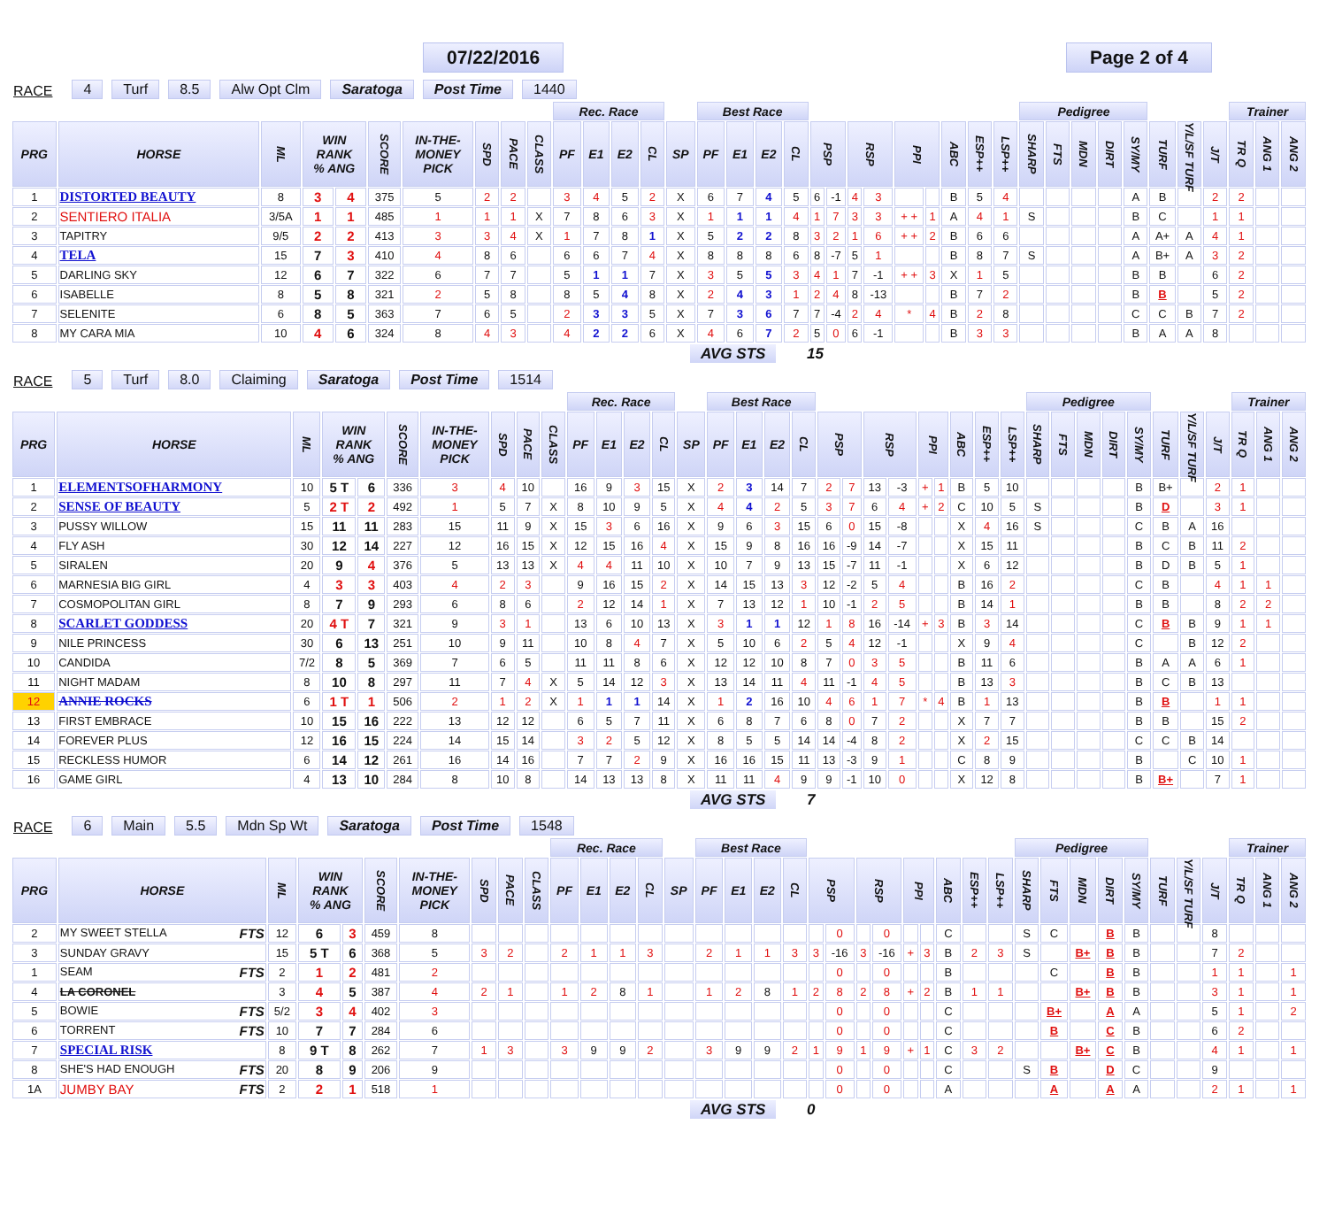07/22/2016 Page 2 of 4
RACE 4 Turf 8.5 Alw Opt Clm Saratoga Post Time 1440
| | | | | | | | | | | Rec. Race | | | | | Best Race | | | | | | | | | | | | | Pedigree | | | | | | | | Trainer | | |
| --- | --- | --- | --- | --- | --- | --- | --- | --- | --- | --- | --- | --- | --- | --- | --- | --- | --- | --- | --- | --- | --- | --- | --- | --- | --- | --- | --- | --- | --- | --- | --- | --- | --- | --- | --- | --- | --- | --- |
| PRG | HORSE | ML | WIN RANK % ANG | | SCORE | IN-THE- MONEY PICK | SPD | PACE | CLASS | PF | E1 | E2 | CL | SP | PF | E1 | E2 | CL | PSP | | RSP | | PPI | | ABC | ESP++ | LSP++ | SHARP | FTS | MDN | DIRT | SY/MY | TURF | Y/L/SF TURF | J/T | TR Q | ANG 1 | ANG 2 |
| 1 | DISTORTED BEAUTY | 8 | 3 | 4 | 375 | 5 | 2 | 2 | | 3 | 4 | 5 | 2 | X | 6 | 7 | 4 | 5 | 6 | -1 | 4 | 3 | | | B | 5 | 4 | | | | | A | B | | 2 | 2 | | |
| 2 | SENTIERO ITALIA | 3/5A | 1 | 1 | 485 | 1 | 1 | 1 | X | 7 | 8 | 6 | 3 | X | 1 | 1 | 1 | 4 | 1 | 7 | 3 | 3 | + + | 1 | A | 4 | 1 | S | | | | B | C | | 1 | 1 | | |
| 3 | TAPITRY | 9/5 | 2 | 2 | 413 | 3 | 3 | 4 | X | 1 | 7 | 8 | 1 | X | 5 | 2 | 2 | 8 | 3 | 2 | 1 | 6 | + + | 2 | B | 6 | 6 | | | | | A | A+ | A | 4 | 1 | | |
| 4 | TELA | 15 | 7 | 3 | 410 | 4 | 8 | 6 | | 6 | 6 | 7 | 4 | X | 8 | 8 | 8 | 6 | 8 | -7 | 5 | 1 | | | B | 8 | 7 | S | | | | A | B+ | A | 3 | 2 | | |
| 5 | DARLING SKY | 12 | 6 | 7 | 322 | 6 | 7 | 7 | | 5 | 1 | 1 | 7 | X | 3 | 5 | 5 | 3 | 4 | 1 | 7 | -1 | + + | 3 | X | 1 | 5 | | | | | B | B | | 6 | 2 | | |
| 6 | ISABELLE | 8 | 5 | 8 | 321 | 2 | 5 | 8 | | 8 | 5 | 4 | 8 | X | 2 | 4 | 3 | 1 | 2 | 4 | 8 | -13 | | | B | 7 | 2 | | | | | B | B | | 5 | 2 | | |
| 7 | SELENITE | 6 | 8 | 5 | 363 | 7 | 6 | 5 | | 2 | 3 | 3 | 5 | X | 7 | 3 | 6 | 7 | 7 | -4 | 2 | 4 | * | 4 | B | 2 | 8 | | | | | C | C | B | 7 | 2 | | |
| 8 | MY CARA MIA | 10 | 4 | 6 | 324 | 8 | 4 | 3 | | 4 | 2 | 2 | 6 | X | 4 | 6 | 7 | 2 | 5 | 0 | 6 | -1 | | | B | 3 | 3 | | | | | B | A | A | 8 | | | |
AVG STS 15
RACE 5 Turf 8.0 Claiming Saratoga Post Time 1514
| | | | | | | | | | | Rec. Race | | | | | Best Race | | | | | | | | | | | | | Pedigree | | | | | | | | Trainer | | |
| --- | --- | --- | --- | --- | --- | --- | --- | --- | --- | --- | --- | --- | --- | --- | --- | --- | --- | --- | --- | --- | --- | --- | --- | --- | --- | --- | --- | --- | --- | --- | --- | --- | --- | --- | --- | --- | --- | --- |
| PRG | HORSE | ML | WIN RANK % ANG | | SCORE | IN-THE- MONEY PICK | SPD | PACE | CLASS | PF | E1 | E2 | CL | SP | PF | E1 | E2 | CL | PSP | | RSP | | PPI | | ABC | ESP++ | LSP++ | SHARP | FTS | MDN | DIRT | SY/MY | TURF | Y/L/SF TURF | J/T | TR Q | ANG 1 | ANG 2 |
| 1 | ELEMENTSOFHARMONY | 10 | 5 T | 6 | 336 | 3 | 4 | 10 | | 16 | 9 | 3 | 15 | X | 2 | 3 | 14 | 7 | 2 | 7 | 13 | -3 | + | 1 | B | 5 | 10 | | | | | B | B+ | | 2 | 1 | | |
| 2 | SENSE OF BEAUTY | 5 | 2 T | 2 | 492 | 1 | 5 | 7 | X | 8 | 10 | 9 | 5 | X | 4 | 4 | 2 | 5 | 3 | 7 | 6 | 4 | + | 2 | C | 10 | 5 | S | | | | B | D | | 3 | 1 | | |
| 3 | PUSSY WILLOW | 15 | 11 | 11 | 283 | 15 | 11 | 9 | X | 15 | 3 | 6 | 16 | X | 9 | 6 | 3 | 15 | 6 | 0 | 15 | -8 | | | X | 4 | 16 | S | | | | C | B | A | 16 | | | |
| 4 | FLY ASH | 30 | 12 | 14 | 227 | 12 | 16 | 15 | X | 12 | 15 | 16 | 4 | X | 15 | 9 | 8 | 16 | 16 | -9 | 14 | -7 | | | X | 15 | 11 | | | | | B | C | B | 11 | 2 | | |
| 5 | SIRALEN | 20 | 9 | 4 | 376 | 5 | 13 | 13 | X | 4 | 4 | 11 | 10 | X | 10 | 7 | 9 | 13 | 15 | -7 | 11 | -1 | | | X | 6 | 12 | | | | | B | D | B | 5 | 1 | | |
| 6 | MARNESIA BIG GIRL | 4 | 3 | 3 | 403 | 4 | 2 | 3 | | 9 | 16 | 15 | 2 | X | 14 | 15 | 13 | 3 | 12 | -2 | 5 | 4 | | | B | 16 | 2 | | | | | C | B | | 4 | 1 | 1 | |
| 7 | COSMOPOLITAN GIRL | 8 | 7 | 9 | 293 | 6 | 8 | 6 | | 2 | 12 | 14 | 1 | X | 7 | 13 | 12 | 1 | 10 | -1 | 2 | 5 | | | B | 14 | 1 | | | | | B | B | | 8 | 2 | 2 | |
| 8 | SCARLET GODDESS | 20 | 4 T | 7 | 321 | 9 | 3 | 1 | | 13 | 6 | 10 | 13 | X | 3 | 1 | 1 | 12 | 1 | 8 | 16 | -14 | + | 3 | B | 3 | 14 | | | | | C | B | B | 9 | 1 | 1 | |
| 9 | NILE PRINCESS | 30 | 6 | 13 | 251 | 10 | 9 | 11 | | 10 | 8 | 4 | 7 | X | 5 | 10 | 6 | 2 | 5 | 4 | 12 | -1 | | | X | 9 | 4 | | | | | C | | B | 12 | 2 | | |
| 10 | CANDIDA | 7/2 | 8 | 5 | 369 | 7 | 6 | 5 | | 11 | 11 | 8 | 6 | X | 12 | 12 | 10 | 8 | 7 | 0 | 3 | 5 | | | B | 11 | 6 | | | | | B | A | A | 6 | 1 | | |
| 11 | NIGHT MADAM | 8 | 10 | 8 | 297 | 11 | 7 | 4 | X | 5 | 14 | 12 | 3 | X | 13 | 14 | 11 | 4 | 11 | -1 | 4 | 5 | | | B | 13 | 3 | | | | | B | C | B | 13 | | | |
| 12 | ANNIE ROCKS | 6 | 1 T | 1 | 506 | 2 | 1 | 2 | X | 1 | 1 | 1 | 14 | X | 1 | 2 | 16 | 10 | 4 | 6 | 1 | 7 | * | 4 | B | 1 | 13 | | | | | B | B | | 1 | 1 | | |
| 13 | FIRST EMBRACE | 10 | 15 | 16 | 222 | 13 | 12 | 12 | | 6 | 5 | 7 | 11 | X | 6 | 8 | 7 | 6 | 8 | 0 | 7 | 2 | | | X | 7 | 7 | | | | | B | B | | 15 | 2 | | |
| 14 | FOREVER PLUS | 12 | 16 | 15 | 224 | 14 | 15 | 14 | | 3 | 2 | 5 | 12 | X | 8 | 5 | 5 | 14 | 14 | -4 | 8 | 2 | | | X | 2 | 15 | | | | | C | C | B | 14 | | | |
| 15 | RECKLESS HUMOR | 6 | 14 | 12 | 261 | 16 | 14 | 16 | | 7 | 7 | 2 | 9 | X | 16 | 16 | 15 | 11 | 13 | -3 | 9 | 1 | | | C | 8 | 9 | | | | | B | | C | 10 | 1 | | |
| 16 | GAME GIRL | 4 | 13 | 10 | 284 | 8 | 10 | 8 | | 14 | 13 | 13 | 8 | X | 11 | 11 | 4 | 9 | 9 | -1 | 10 | 0 | | | X | 12 | 8 | | | | | B | B+ | | 7 | 1 | | |
AVG STS 7
RACE 6 Main 5.5 Mdn Sp Wt Saratoga Post Time 1548
| | | | | | | | | | | Rec. Race | | | | | Best Race | | | | | | | | | | | | | Pedigree | | | | | | | | Trainer | | |
| --- | --- | --- | --- | --- | --- | --- | --- | --- | --- | --- | --- | --- | --- | --- | --- | --- | --- | --- | --- | --- | --- | --- | --- | --- | --- | --- | --- | --- | --- | --- | --- | --- | --- | --- | --- | --- | --- | --- |
| PRG | HORSE | ML | WIN RANK % ANG | | SCORE | IN-THE- MONEY PICK | SPD | PACE | CLASS | PF | E1 | E2 | CL | SP | PF | E1 | E2 | CL | PSP | | RSP | | PPI | | ABC | ESP++ | LSP++ | SHARP | FTS | MDN | DIRT | SY/MY | TURF | Y/L/SF TURF | J/T | TR Q | ANG 1 | ANG 2 |
| 2 | MY SWEET STELLA FTS | 12 | 6 | 3 | 459 | 8 | | | | | | | | | | | | | | 0 | | 0 | | | C | | | S | C | | B | B | | | 8 | | | |
| 3 | SUNDAY GRAVY | 15 | 5 T | 6 | 368 | 5 | 3 | 2 | | 2 | 1 | 1 | 3 | | 2 | 1 | 1 | 3 | 3 | -16 | 3 | -16 | + | 3 | B | 2 | 3 | S | | B+ | B | B | | | 7 | 2 | | |
| 1 | SEAM FTS | 2 | 1 | 2 | 481 | 2 | | | | | | | | | | | | | | 0 | | 0 | | | B | | | | C | | B | B | | | 1 | 1 | | 1 |
| 4 | LA CORONEL | 3 | 4 | 5 | 387 | 4 | 2 | 1 | | 1 | 2 | 8 | 1 | | 1 | 2 | 8 | 1 | 2 | 8 | 2 | 8 | + | 2 | B | 1 | 1 | | | B+ | B | B | | | 3 | 1 | | 1 |
| 5 | BOWIE FTS | 5/2 | 3 | 4 | 402 | 3 | | | | | | | | | | | | | | 0 | | 0 | | | C | | | | B+ | | A | A | | | 5 | 1 | | 2 |
| 6 | TORRENT FTS | 10 | 7 | 7 | 284 | 6 | | | | | | | | | | | | | | 0 | | 0 | | | C | | | | B | | C | B | | | 6 | 2 | | |
| 7 | SPECIAL RISK | 8 | 9 T | 8 | 262 | 7 | 1 | 3 | | 3 | 9 | 9 | 2 | | 3 | 9 | 9 | 2 | 1 | 9 | 1 | 9 | + | 1 | C | 3 | 2 | | | B+ | C | B | | | 4 | 1 | | 1 |
| 8 | SHE'S HAD ENOUGH FTS | 20 | 8 | 9 | 206 | 9 | | | | | | | | | | | | | | 0 | | 0 | | | C | | | S | B | | D | C | | | 9 | | | |
| 1A | JUMBY BAY FTS | 2 | 2 | 1 | 518 | 1 | | | | | | | | | | | | | | 0 | | 0 | | | A | | | | A | | A | A | | | 2 | 1 | | 1 |
AVG STS 0